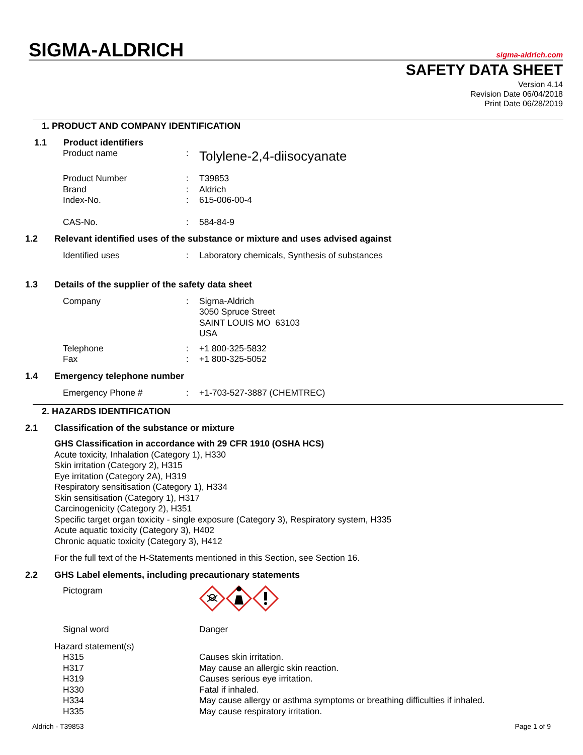SIGMA-ALDRICH sigma-aldrich.com
SAFETY DATA SHEET
Version 4.14
Revision Date 06/04/2018
Print Date 06/28/2019
1. PRODUCT AND COMPANY IDENTIFICATION
1.1 Product identifiers
Product name :
Tolylene-2,4-diisocyanate
Product Number : T39853
Brand : Aldrich
Index-No. : 615-006-00-4
CAS-No. : 584-84-9
1.2 Relevant identified uses of the substance or mixture and uses advised against
Identified uses : Laboratory chemicals, Synthesis of substances
1.3 Details of the supplier of the safety data sheet
Company : Sigma-Aldrich
3050 Spruce Street
SAINT LOUIS MO 63103
USA
Telephone : +1 800-325-5832
Fax : +1 800-325-5052
1.4 Emergency telephone number
Emergency Phone # : +1-703-527-3887 (CHEMTREC)
2. HAZARDS IDENTIFICATION
2.1 Classification of the substance or mixture
GHS Classification in accordance with 29 CFR 1910 (OSHA HCS)
Acute toxicity, Inhalation (Category 1), H330
Skin irritation (Category 2), H315
Eye irritation (Category 2A), H319
Respiratory sensitisation (Category 1), H334
Skin sensitisation (Category 1), H317
Carcinogenicity (Category 2), H351
Specific target organ toxicity - single exposure (Category 3), Respiratory system, H335
Acute aquatic toxicity (Category 3), H402
Chronic aquatic toxicity (Category 3), H412
For the full text of the H-Statements mentioned in this Section, see Section 16.
2.2 GHS Label elements, including precautionary statements
Pictogram
Signal word Danger
Hazard statement(s)
H315 Causes skin irritation.
H317 May cause an allergic skin reaction.
H319 Causes serious eye irritation.
H330 Fatal if inhaled.
H334 May cause allergy or asthma symptoms or breathing difficulties if inhaled.
H335 May cause respiratory irritation.
Aldrich - T39853 Page 1 of 9